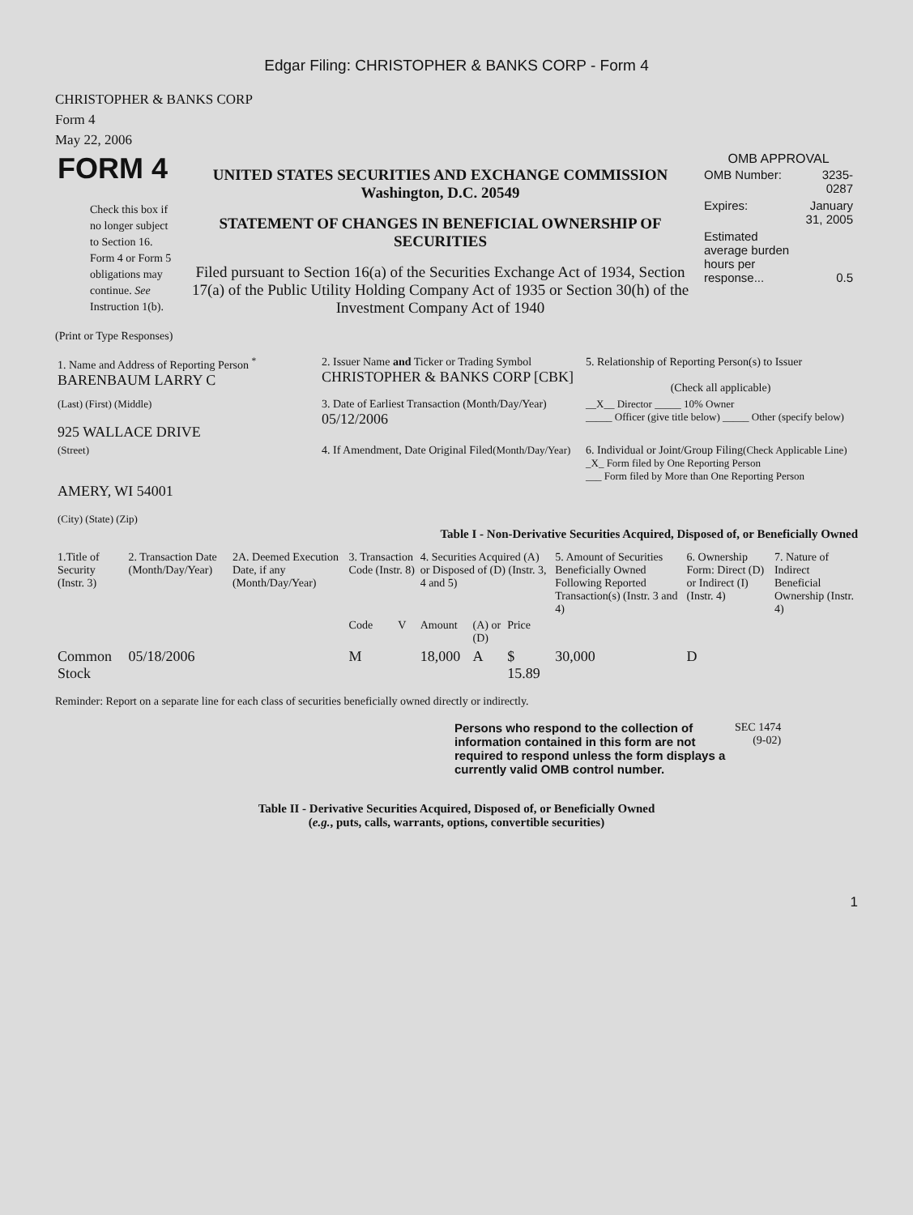Edgar Filing: CHRISTOPHER & BANKS CORP - Form 4
CHRISTOPHER & BANKS CORP
Form 4
May 22, 2006
| FORM 4 Check this box if no longer subject to Section 16. Form 4 or Form 5 obligations may continue. See Instruction 1(b). | UNITED STATES SECURITIES AND EXCHANGE COMMISSION Washington, D.C. 20549 STATEMENT OF CHANGES IN BENEFICIAL OWNERSHIP OF SECURITIES Filed pursuant to Section 16(a) of the Securities Exchange Act of 1934, Section 17(a) of the Public Utility Holding Company Act of 1935 or Section 30(h) of the Investment Company Act of 1940 | OMB APPROVAL / OMB Number: / 3235-0287 / / Expires: / January 31, 2005 / / Estimated average burden hours per response... / 0.5 / |
(Print or Type Responses)
| 1. Name and Address of Reporting Person <sup>*</sup> BARENBAUM LARRY C | 2. Issuer Name and Ticker or Trading Symbol CHRISTOPHER & BANKS CORP [CBK] | 5. Relationship of Reporting Person(s) to Issuer (Check all applicable) |
| (Last) (First) (Middle) 925 WALLACE DRIVE | 3. Date of Earliest Transaction (Month/Day/Year) 05/12/2006 | __X__ Director _____ 10% Owner _____ Officer (give title below) _____ Other (specify below) |
| (Street) AMERY, WI 54001 (City) (State) (Zip) | 4. If Amendment, Date Original Filed (Month/Day/Year) | 6. Individual or Joint/Group Filing (Check Applicable Line) _X_ Form filed by One Reporting Person ___ Form filed by More than One Reporting Person |
Table I - Non-Derivative Securities Acquired, Disposed of, or Beneficially Owned
| 1.Title of Security (Instr. 3) | 2. Transaction Date (Month/Day/Year) | 2A. Deemed Execution Date, if any (Month/Day/Year) | 3. Transaction Code (Instr. 8) | | 4. Securities Acquired (A) or Disposed of (D) (Instr. 3, 4 and 5) | | | 5. Amount of Securities Beneficially Owned Following Reported Transaction(s) (Instr. 3 and 4) | 6. Ownership Form: Direct (D) or Indirect (I) (Instr. 4) | 7. Nature of Indirect Beneficial Ownership (Instr. 4) |
| --- | --- | --- | --- | --- | --- | --- | --- | --- | --- | --- |
| | | | Code | V | Amount | (A) or (D) | Price | | | |
| Common Stock | 05/18/2006 | | M | | 18,000 | A | $ 15.89 | 30,000 | D | |
Reminder: Report on a separate line for each class of securities beneficially owned directly or indirectly.
| Persons who respond to the collection of information contained in this form are not required to respond unless the form displays a currently valid OMB control number. | SEC 1474 (9-02) |
Table II - Derivative Securities Acquired, Disposed of, or Beneficially Owned
(e.g., puts, calls, warrants, options, convertible securities)
1